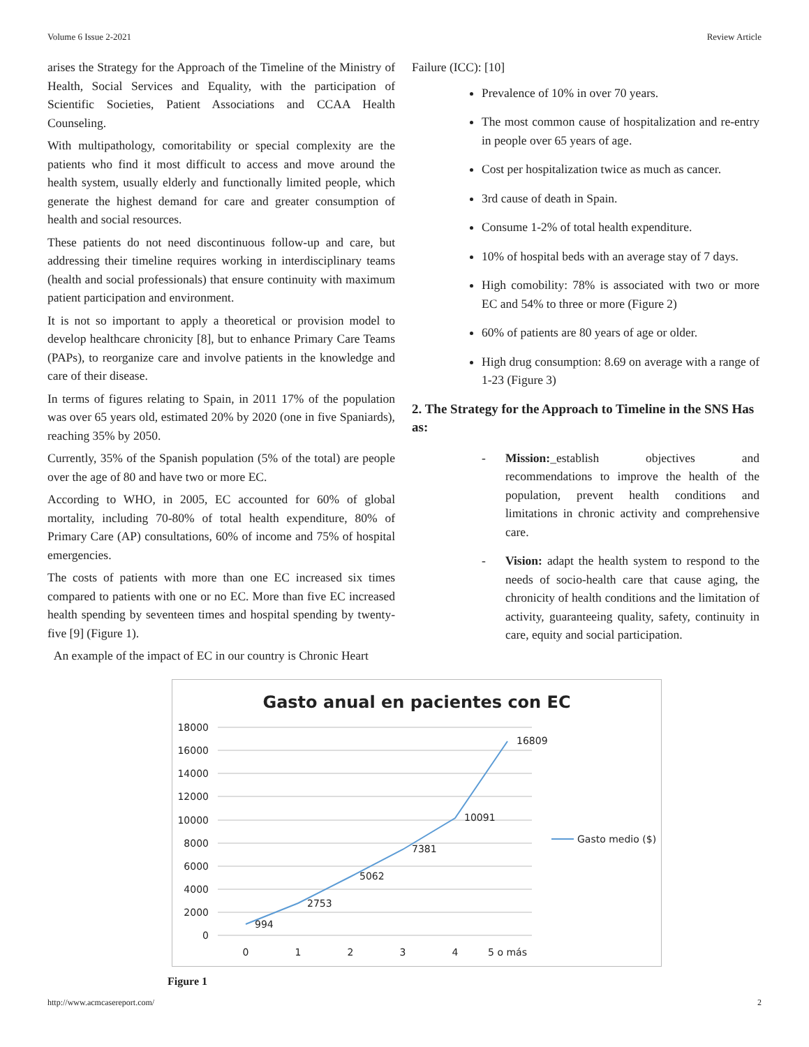Volume 6 Issue 2-2021 Review Article
arises the Strategy for the Approach of the Timeline of the Ministry of Health, Social Services and Equality, with the participation of Scientific Societies, Patient Associations and CCAA Health Counseling.
With multipathology, comoritability or special complexity are the patients who find it most difficult to access and move around the health system, usually elderly and functionally limited people, which generate the highest demand for care and greater consumption of health and social resources.
These patients do not need discontinuous follow-up and care, but addressing their timeline requires working in interdisciplinary teams (health and social professionals) that ensure continuity with maximum patient participation and environment.
It is not so important to apply a theoretical or provision model to develop healthcare chronicity [8], but to enhance Primary Care Teams (PAPs), to reorganize care and involve patients in the knowledge and care of their disease.
In terms of figures relating to Spain, in 2011 17% of the population was over 65 years old, estimated 20% by 2020 (one in five Spaniards), reaching 35% by 2050.
Currently, 35% of the Spanish population (5% of the total) are people over the age of 80 and have two or more EC.
According to WHO, in 2005, EC accounted for 60% of global mortality, including 70-80% of total health expenditure, 80% of Primary Care (AP) consultations, 60% of income and 75% of hospital emergencies.
The costs of patients with more than one EC increased six times compared to patients with one or no EC. More than five EC increased health spending by seventeen times and hospital spending by twenty-five [9] (Figure 1).
An example of the impact of EC in our country is Chronic Heart
Failure (ICC): [10]
Prevalence of 10% in over 70 years.
The most common cause of hospitalization and re-entry in people over 65 years of age.
Cost per hospitalization twice as much as cancer.
3rd cause of death in Spain.
Consume 1-2% of total health expenditure.
10% of hospital beds with an average stay of 7 days.
High comobility: 78% is associated with two or more EC and 54% to three or more (Figure 2)
60% of patients are 80 years of age or older.
High drug consumption: 8.69 on average with a range of 1-23 (Figure 3)
2. The Strategy for the Approach to Timeline in the SNS Has as:
- Mission:_establish objectives and recommendations to improve the health of the population, prevent health conditions and limitations in chronic activity and comprehensive care.
- Vision: adapt the health system to respond to the needs of socio-health care that cause aging, the chronicity of health conditions and the limitation of activity, guaranteeing quality, safety, continuity in care, equity and social participation.
Gasto anual en pacientes con EC
18000
16000
14000
12000
10000
8000
6000
4000
2000
0
0
1
2
3
4
5 o más
994
2753
5062
7381
10091
16809
Gasto medio ($)
Figure 1
http://www.acmcasereport.com/ 2